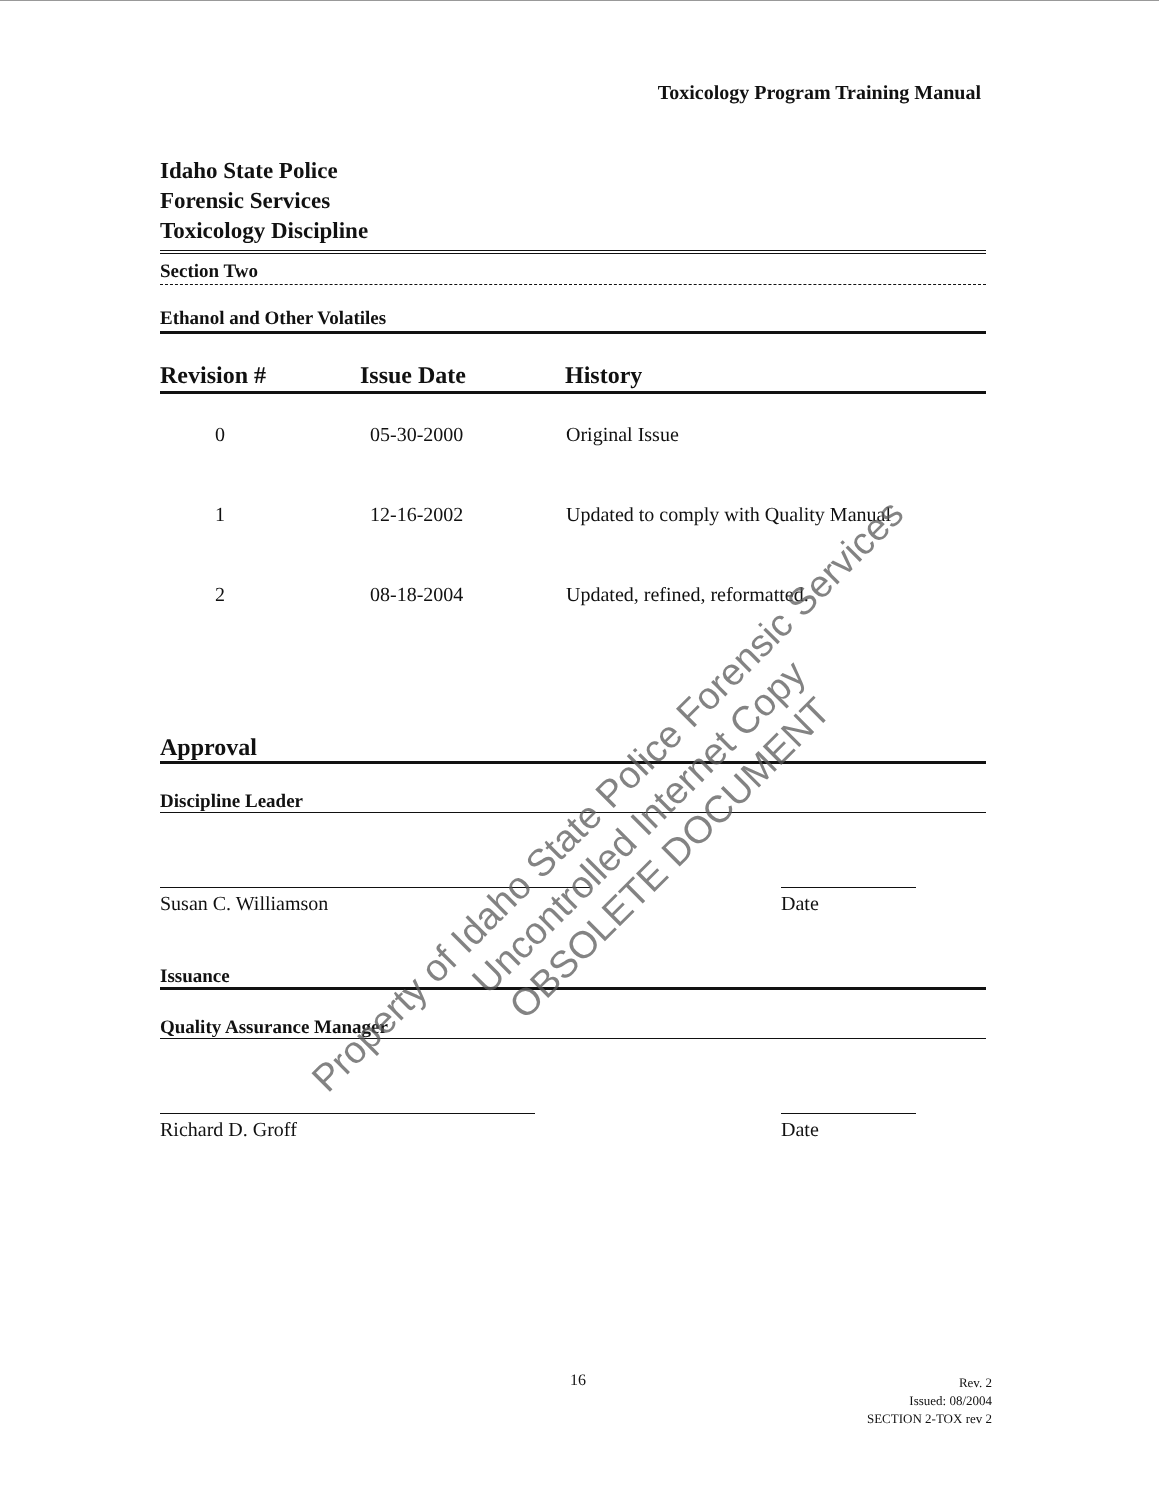Toxicology Program Training Manual
Idaho State Police
Forensic Services
Toxicology Discipline
Section Two
Ethanol and Other Volatiles
| Revision # | Issue Date | History |
| --- | --- | --- |
| 0 | 05-30-2000 | Original Issue |
| 1 | 12-16-2002 | Updated to comply with Quality Manual |
| 2 | 08-18-2004 | Updated, refined, reformatted. |
Approval
Discipline Leader
Susan C. Williamson Date
Issuance
Quality Assurance Manager
Richard D. Groff Date
Property of Idaho State Police Forensic Services
Uncontrolled Internet Copy
OBSOLETE DOCUMENT
16
Rev. 2
Issued: 08/2004
SECTION 2-TOX rev 2